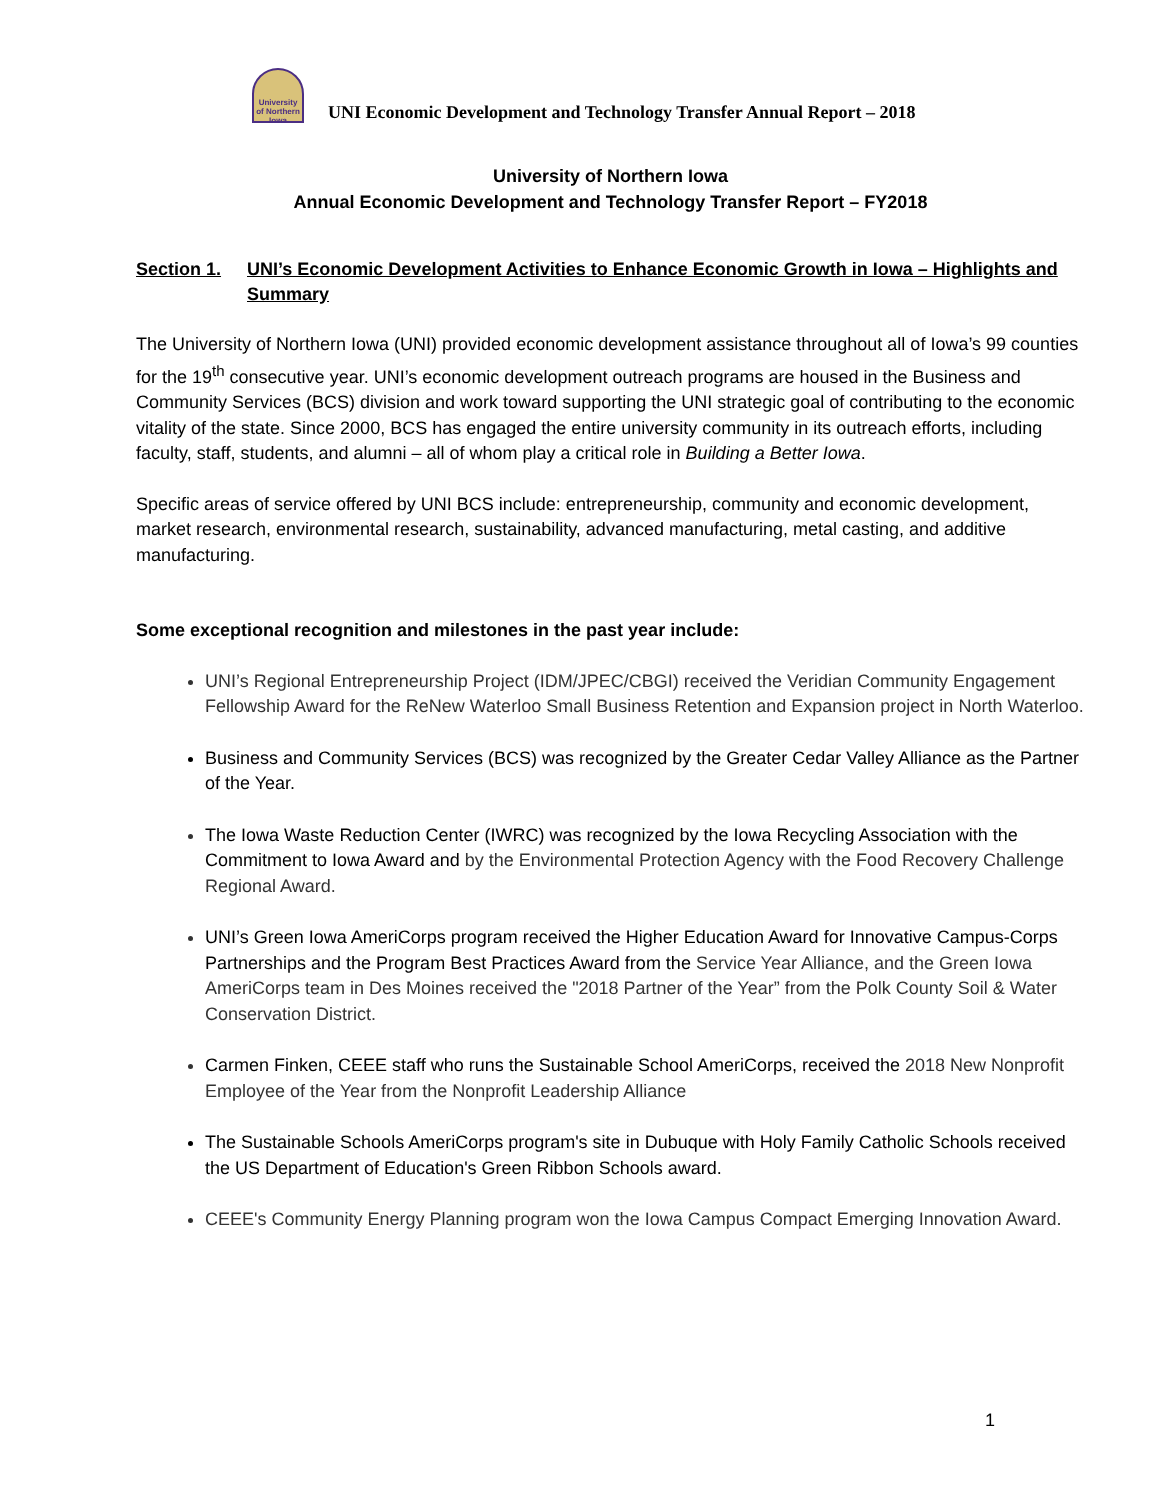University of Northern Iowa
UNI Economic Development and Technology Transfer Annual Report – 2018
University of Northern Iowa
Annual Economic Development and Technology Transfer Report – FY2018
Section 1. UNI’s Economic Development Activities to Enhance Economic Growth in Iowa – Highlights and Summary
The University of Northern Iowa (UNI) provided economic development assistance throughout all of Iowa’s 99 counties for the 19<sup>th</sup> consecutive year. UNI’s economic development outreach programs are housed in the Business and Community Services (BCS) division and work toward supporting the UNI strategic goal of contributing to the economic vitality of the state. Since 2000, BCS has engaged the entire university community in its outreach efforts, including faculty, staff, students, and alumni – all of whom play a critical role in Building a Better Iowa.
Specific areas of service offered by UNI BCS include: entrepreneurship, community and economic development, market research, environmental research, sustainability, advanced manufacturing, metal casting, and additive manufacturing.
Some exceptional recognition and milestones in the past year include:
UNI’s Regional Entrepreneurship Project (IDM/JPEC/CBGI) received the Veridian Community Engagement Fellowship Award for the ReNew Waterloo Small Business Retention and Expansion project in North Waterloo.
Business and Community Services (BCS) was recognized by the Greater Cedar Valley Alliance as the Partner of the Year.
The Iowa Waste Reduction Center (IWRC) was recognized by the Iowa Recycling Association with the Commitment to Iowa Award and by the Environmental Protection Agency with the Food Recovery Challenge Regional Award.
UNI’s Green Iowa AmeriCorps program received the Higher Education Award for Innovative Campus-Corps Partnerships and the Program Best Practices Award from the Service Year Alliance, and the Green Iowa AmeriCorps team in Des Moines received the "2018 Partner of the Year” from the Polk County Soil & Water Conservation District.
Carmen Finken, CEEE staff who runs the Sustainable School AmeriCorps, received the 2018 New Nonprofit Employee of the Year from the Nonprofit Leadership Alliance
The Sustainable Schools AmeriCorps program's site in Dubuque with Holy Family Catholic Schools received the US Department of Education's Green Ribbon Schools award.
CEEE's Community Energy Planning program won the Iowa Campus Compact Emerging Innovation Award.
1